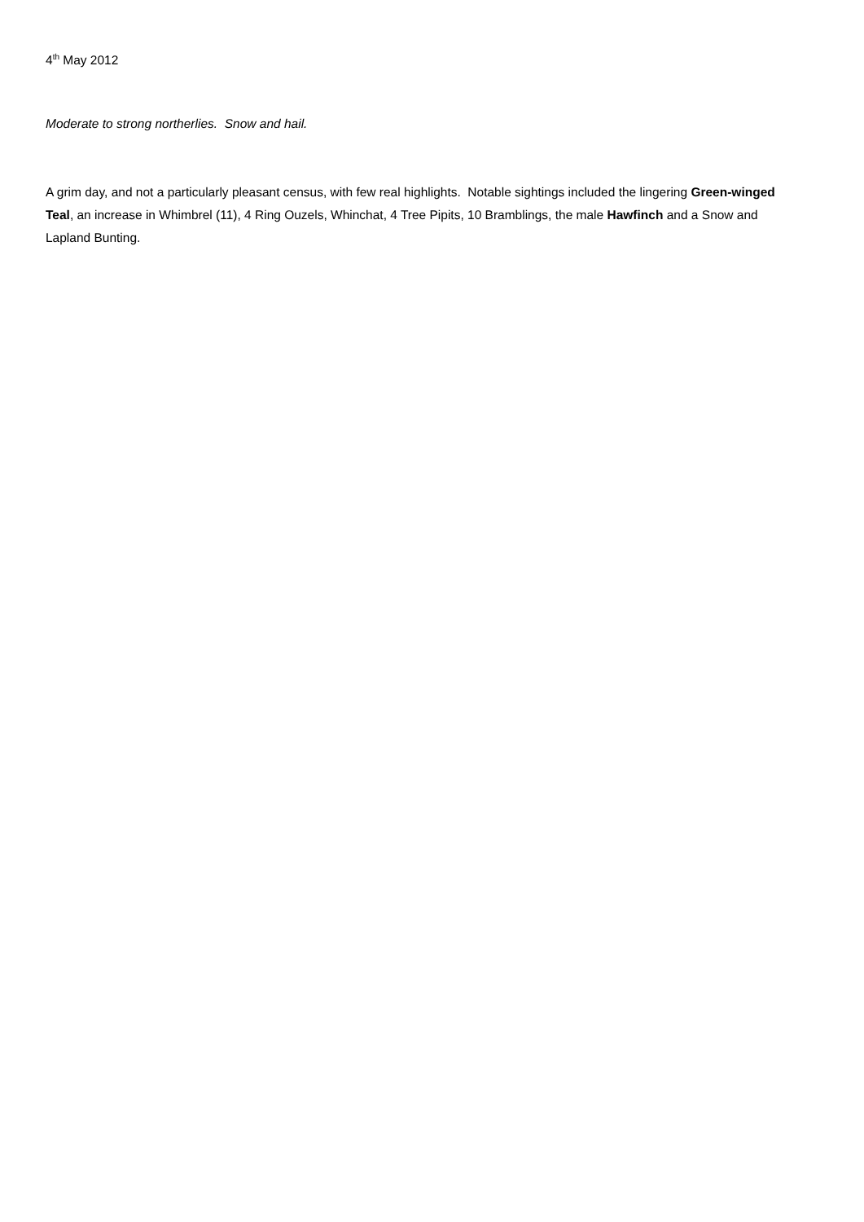4<sup>th</sup> May 2012
Moderate to strong northerlies. Snow and hail.
A grim day, and not a particularly pleasant census, with few real highlights. Notable sightings included the lingering Green-winged Teal, an increase in Whimbrel (11), 4 Ring Ouzels, Whinchat, 4 Tree Pipits, 10 Bramblings, the male Hawfinch and a Snow and Lapland Bunting.